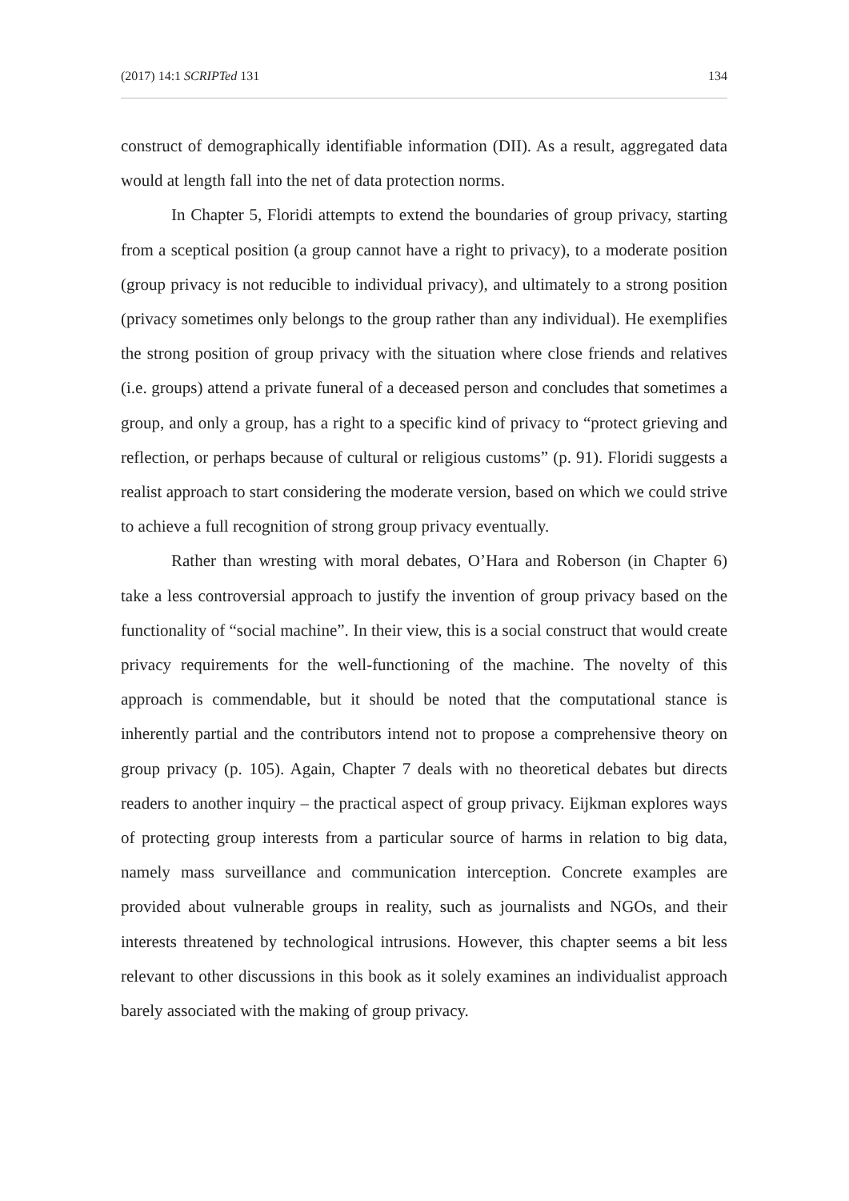(2017) 14:1 SCRIPTed 131 134
construct of demographically identifiable information (DII). As a result, aggregated data would at length fall into the net of data protection norms.
In Chapter 5, Floridi attempts to extend the boundaries of group privacy, starting from a sceptical position (a group cannot have a right to privacy), to a moderate position (group privacy is not reducible to individual privacy), and ultimately to a strong position (privacy sometimes only belongs to the group rather than any individual). He exemplifies the strong position of group privacy with the situation where close friends and relatives (i.e. groups) attend a private funeral of a deceased person and concludes that sometimes a group, and only a group, has a right to a specific kind of privacy to “protect grieving and reflection, or perhaps because of cultural or religious customs” (p. 91). Floridi suggests a realist approach to start considering the moderate version, based on which we could strive to achieve a full recognition of strong group privacy eventually.
Rather than wresting with moral debates, O’Hara and Roberson (in Chapter 6) take a less controversial approach to justify the invention of group privacy based on the functionality of “social machine”. In their view, this is a social construct that would create privacy requirements for the well-functioning of the machine. The novelty of this approach is commendable, but it should be noted that the computational stance is inherently partial and the contributors intend not to propose a comprehensive theory on group privacy (p. 105). Again, Chapter 7 deals with no theoretical debates but directs readers to another inquiry – the practical aspect of group privacy. Eijkman explores ways of protecting group interests from a particular source of harms in relation to big data, namely mass surveillance and communication interception. Concrete examples are provided about vulnerable groups in reality, such as journalists and NGOs, and their interests threatened by technological intrusions. However, this chapter seems a bit less relevant to other discussions in this book as it solely examines an individualist approach barely associated with the making of group privacy.